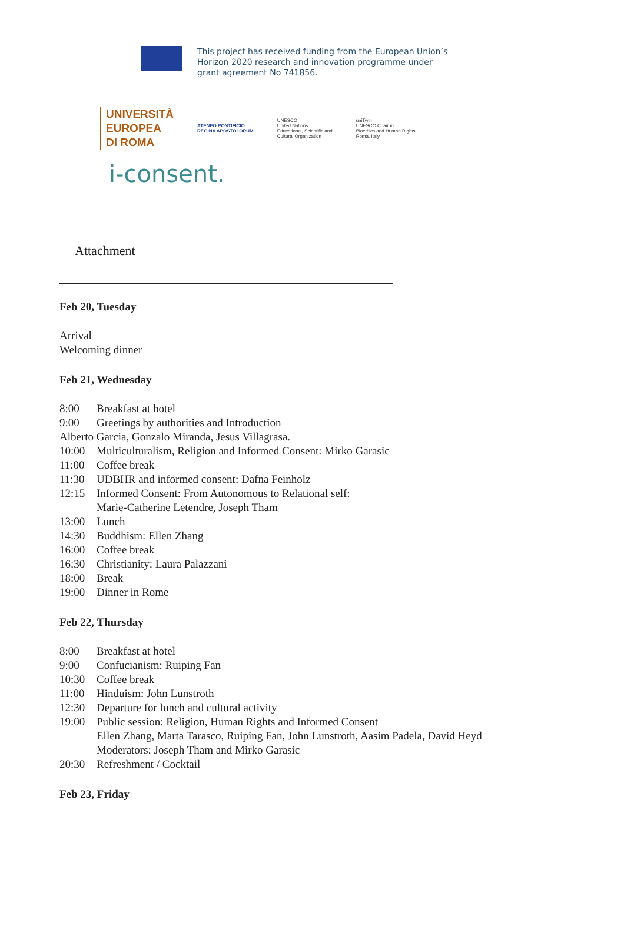This project has received funding from the European Union’s
Horizon 2020 research and innovation programme under
grant agreement No 741856.
UNIVERSITÀ
EUROPEA
DI ROMA
ATENEO PONTIFICIO
REGINA APOSTOLORUM
UNESCO
United Nations
Educational, Scientific and
Cultural Organization
uniTwin
UNESCO Chair in
Bioethics and Human Rights
Roma, Italy
i-consent.
Attachment
Feb 20, Tuesday
Arrival
Welcoming dinner
Feb 21, Wednesday
8:00 Breakfast at hotel
9:00 Greetings by authorities and Introduction
Alberto Garcia, Gonzalo Miranda, Jesus Villagrasa.
10:00 Multiculturalism, Religion and Informed Consent: Mirko Garasic
11:00 Coffee break
11:30 UDBHR and informed consent: Dafna Feinholz
12:15 Informed Consent: From Autonomous to Relational self:
Marie-Catherine Letendre, Joseph Tham
13:00 Lunch
14:30 Buddhism: Ellen Zhang
16:00 Coffee break
16:30 Christianity: Laura Palazzani
18:00 Break
19:00 Dinner in Rome
Feb 22, Thursday
8:00 Breakfast at hotel
9:00 Confucianism: Ruiping Fan
10:30 Coffee break
11:00 Hinduism: John Lunstroth
12:30 Departure for lunch and cultural activity
19:00 Public session: Religion, Human Rights and Informed Consent
Ellen Zhang, Marta Tarasco, Ruiping Fan, John Lunstroth, Aasim Padela, David Heyd
Moderators: Joseph Tham and Mirko Garasic
20:30 Refreshment / Cocktail
Feb 23, Friday